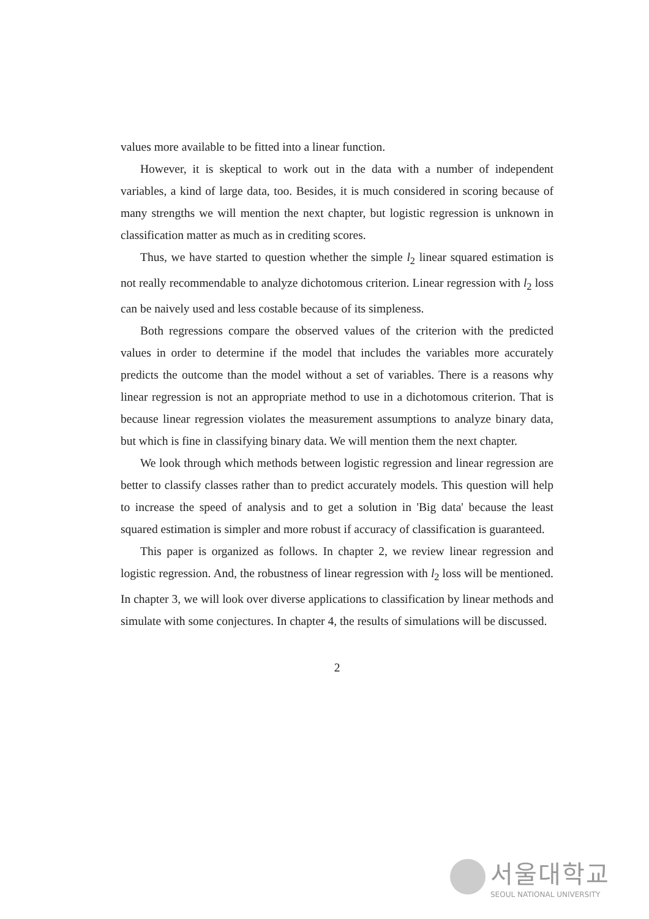values more available to be fitted into a linear function.
However, it is skeptical to work out in the data with a number of independent variables, a kind of large data, too. Besides, it is much considered in scoring because of many strengths we will mention the next chapter, but logistic regression is unknown in classification matter as much as in crediting scores.
Thus, we have started to question whether the simple l<sub>2</sub> linear squared estimation is not really recommendable to analyze dichotomous criterion. Linear regression with l<sub>2</sub> loss can be naively used and less costable because of its simpleness.
Both regressions compare the observed values of the criterion with the predicted values in order to determine if the model that includes the variables more accurately predicts the outcome than the model without a set of variables. There is a reasons why linear regression is not an appropriate method to use in a dichotomous criterion. That is because linear regression violates the measurement assumptions to analyze binary data, but which is fine in classifying binary data. We will mention them the next chapter.
We look through which methods between logistic regression and linear regression are better to classify classes rather than to predict accurately models. This question will help to increase the speed of analysis and to get a solution in 'Big data' because the least squared estimation is simpler and more robust if accuracy of classification is guaranteed.
This paper is organized as follows. In chapter 2, we review linear regression and logistic regression. And, the robustness of linear regression with l<sub>2</sub> loss will be mentioned. In chapter 3, we will look over diverse applications to classification by linear methods and simulate with some conjectures. In chapter 4, the results of simulations will be discussed.
2
서울대학교
SEOUL NATIONAL UNIVERSITY